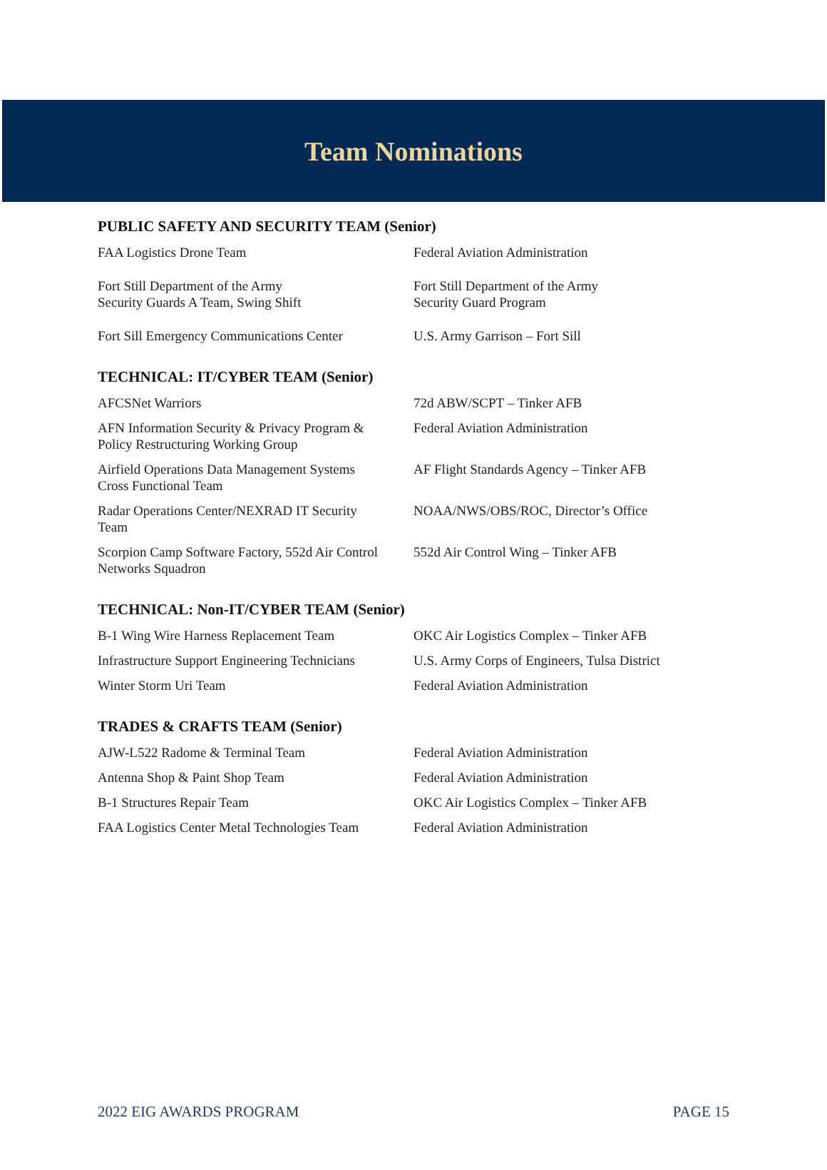Team Nominations
PUBLIC SAFETY AND SECURITY TEAM (Senior)
| FAA Logistics Drone Team | Federal Aviation Administration |
| Fort Still Department of the Army Security Guards A Team, Swing Shift | Fort Still Department of the Army Security Guard Program |
| Fort Sill Emergency Communications Center | U.S. Army Garrison – Fort Sill |
TECHNICAL: IT/CYBER TEAM (Senior)
| AFCSNet Warriors | 72d ABW/SCPT – Tinker AFB |
| AFN Information Security & Privacy Program & Policy Restructuring Working Group | Federal Aviation Administration |
| Airfield Operations Data Management Systems Cross Functional Team | AF Flight Standards Agency – Tinker AFB |
| Radar Operations Center/NEXRAD IT Security Team | NOAA/NWS/OBS/ROC, Director’s Office |
| Scorpion Camp Software Factory, 552d Air Control Networks Squadron | 552d Air Control Wing – Tinker AFB |
TECHNICAL: Non-IT/CYBER TEAM (Senior)
| B-1 Wing Wire Harness Replacement Team | OKC Air Logistics Complex – Tinker AFB |
| Infrastructure Support Engineering Technicians | U.S. Army Corps of Engineers, Tulsa District |
| Winter Storm Uri Team | Federal Aviation Administration |
TRADES & CRAFTS TEAM (Senior)
| AJW-L522 Radome & Terminal Team | Federal Aviation Administration |
| Antenna Shop & Paint Shop Team | Federal Aviation Administration |
| B-1 Structures Repair Team | OKC Air Logistics Complex – Tinker AFB |
| FAA Logistics Center Metal Technologies Team | Federal Aviation Administration |
2022 EIG AWARDS PROGRAM PAGE 15